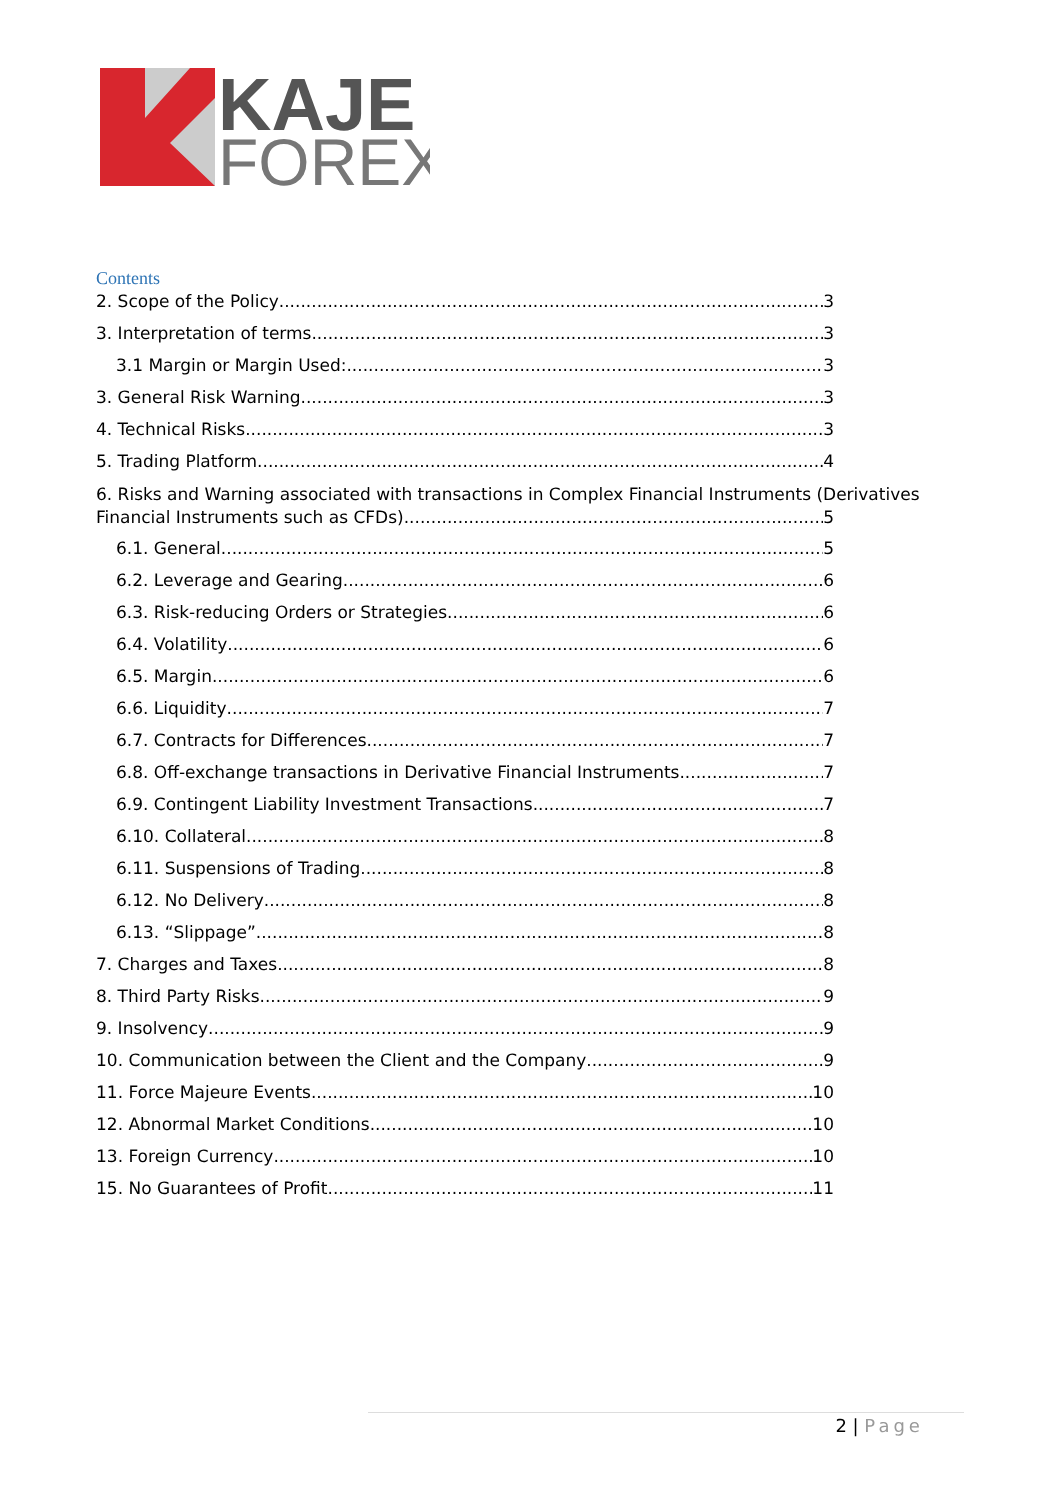KAJE
FOREX
Contents
2. Scope of the Policy 3
3. Interpretation of terms 3
3.1 Margin or Margin Used: 3
3. General Risk Warning 3
4. Technical Risks 3
5. Trading Platform 4
6. Risks and Warning associated with transactions in Complex Financial Instruments (Derivatives
Financial Instruments such as CFDs) 5
6.1. General 5
6.2. Leverage and Gearing 6
6.3. Risk-reducing Orders or Strategies 6
6.4. Volatility 6
6.5. Margin 6
6.6. Liquidity 7
6.7. Contracts for Differences 7
6.8. Off-exchange transactions in Derivative Financial Instruments 7
6.9. Contingent Liability Investment Transactions 7
6.10. Collateral 8
6.11. Suspensions of Trading 8
6.12. No Delivery 8
6.13. “Slippage” 8
7. Charges and Taxes 8
8. Third Party Risks 9
9. Insolvency 9
10. Communication between the Client and the Company 9
11. Force Majeure Events 10
12. Abnormal Market Conditions 10
13. Foreign Currency 10
15. No Guarantees of Profit 11
2 | Page